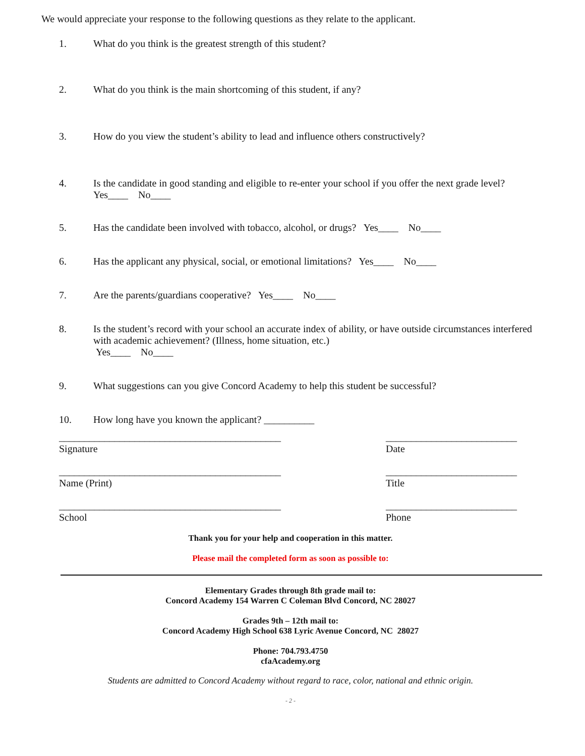We would appreciate your response to the following questions as they relate to the applicant.
1. What do you think is the greatest strength of this student?
2. What do you think is the main shortcoming of this student, if any?
3. How do you view the student’s ability to lead and influence others constructively?
4. Is the candidate in good standing and eligible to re-enter your school if you offer the next grade level? Yes____ No____
5. Has the candidate been involved with tobacco, alcohol, or drugs? Yes____ No____
6. Has the applicant any physical, social, or emotional limitations? Yes____ No____
7. Are the parents/guardians cooperative? Yes____ No____
8. Is the student’s record with your school an accurate index of ability, or have outside circumstances interfered with academic achievement? (Illness, home situation, etc.)
Yes____ No____
9. What suggestions can you give Concord Academy to help this student be successful?
10. How long have you known the applicant? __________
____________________________________________
Signature
__________________________
Date
____________________________________________
Name (Print)
__________________________
Title
____________________________________________
School
__________________________
Phone
Thank you for your help and cooperation in this matter.
Please mail the completed form as soon as possible to:
Elementary Grades through 8th grade mail to:
Concord Academy 154 Warren C Coleman Blvd Concord, NC 28027
Grades 9th – 12th mail to:
Concord Academy High School 638 Lyric Avenue Concord, NC 28027
Phone: 704.793.4750
cfaAcademy.org
Students are admitted to Concord Academy without regard to race, color, national and ethnic origin.
- 2 -